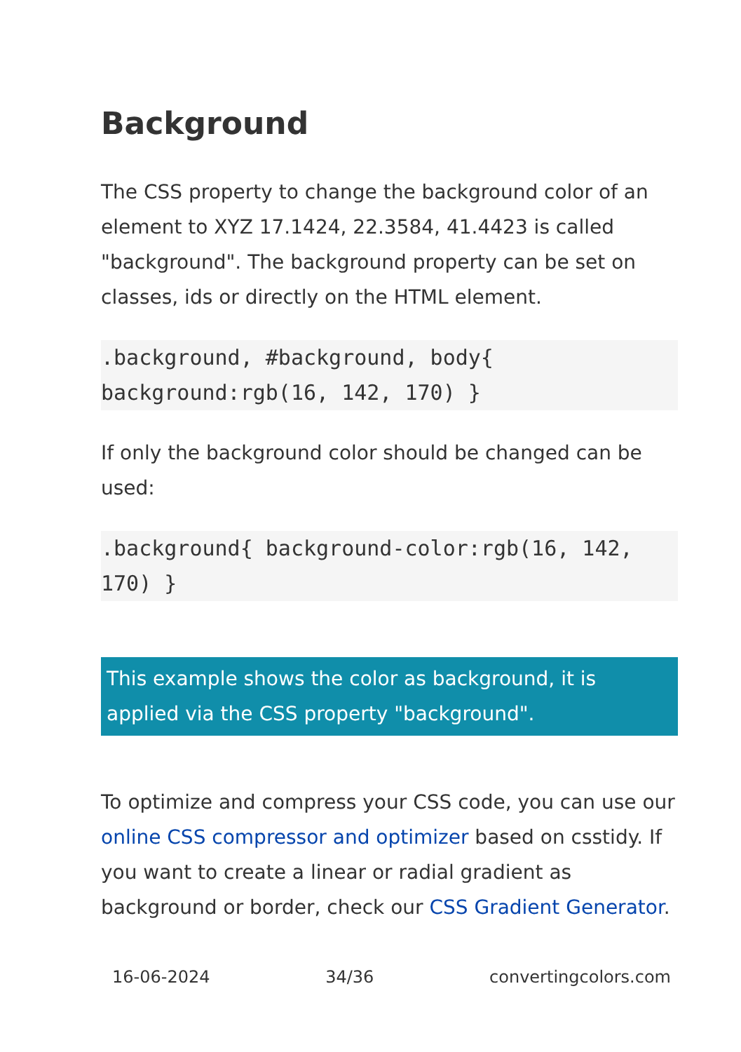Background
The CSS property to change the background color of an element to XYZ 17.1424, 22.3584, 41.4423 is called "background". The background property can be set on classes, ids or directly on the HTML element.
.background, #background, body{ background:rgb(16, 142, 170) }
If only the background color should be changed can be used:
.background{ background-color:rgb(16, 142, 170) }
This example shows the color as background, it is applied via the CSS property "background".
To optimize and compress your CSS code, you can use our online CSS compressor and optimizer based on csstidy. If you want to create a linear or radial gradient as background or border, check our CSS Gradient Generator.
16-06-2024 34/36 convertingcolors.com